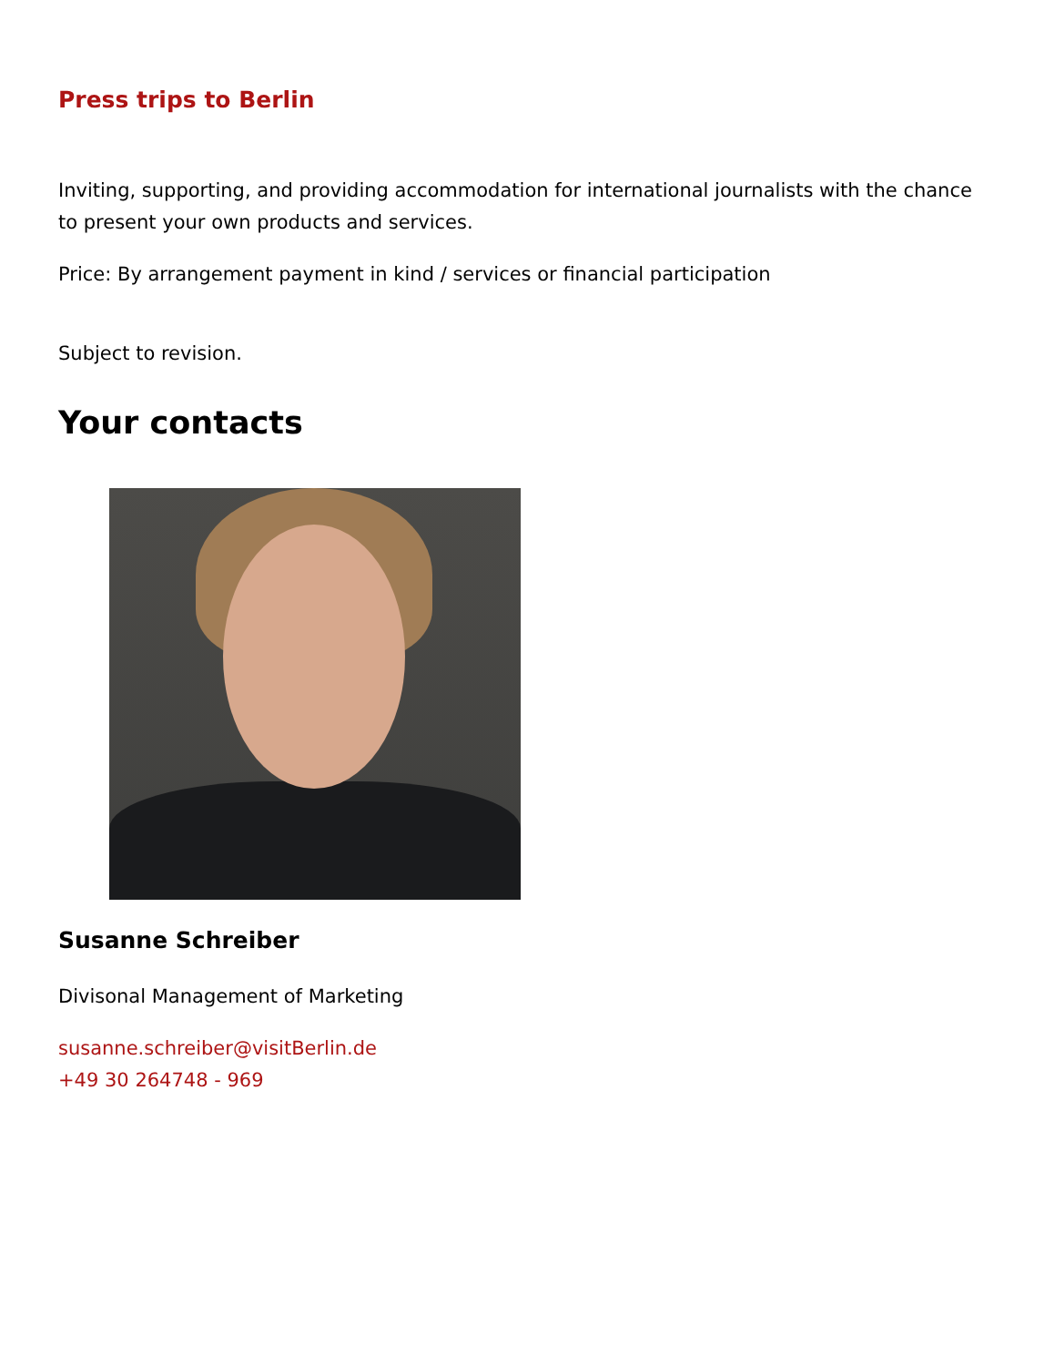Press trips to Berlin
Inviting, supporting, and providing accommodation for international journalists with the chance to present your own products and services.
Price: By arrangement payment in kind / services or financial participation
Subject to revision.
Your contacts
Susanne Schreiber
Divisonal Management of Marketing
susanne.schreiber@visitBerlin.de
+49 30 264748 - 969